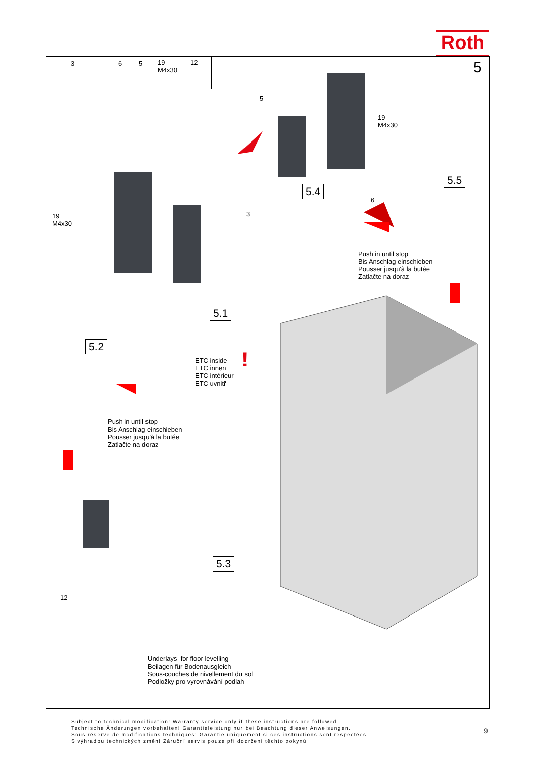Roth
3 6 5 19
M4x30
12
5
5.5
5.4
5.1
5.2
5.3
5
19
M4x30
6
Push in until stop
Bis Anschlag einschieben
Pousser jusqu'à la butée
Zatlačte na doraz
19
M4x30
3
ETC inside
ETC innen
ETC intérieur
ETC uvnitř
!
Push in until stop
Bis Anschlag einschieben
Pousser jusqu'à la butée
Zatlačte na doraz
12
Underlays for floor levelling
Beilagen für Bodenausgleich
Sous-couches de nivellement du sol
Podložky pro vyrovnávání podlah
Subject to technical modification! Warranty service only if these instructions are followed.
Technische Änderungen vorbehalten! Garantieleistung nur bei Beachtung dieser Anweisungen.
Sous réserve de modifications techniques! Garantie uniquement si ces instructions sont respectées.
S výhradou technických změn! Záruční servis pouze při dodržení těchto pokynů
9